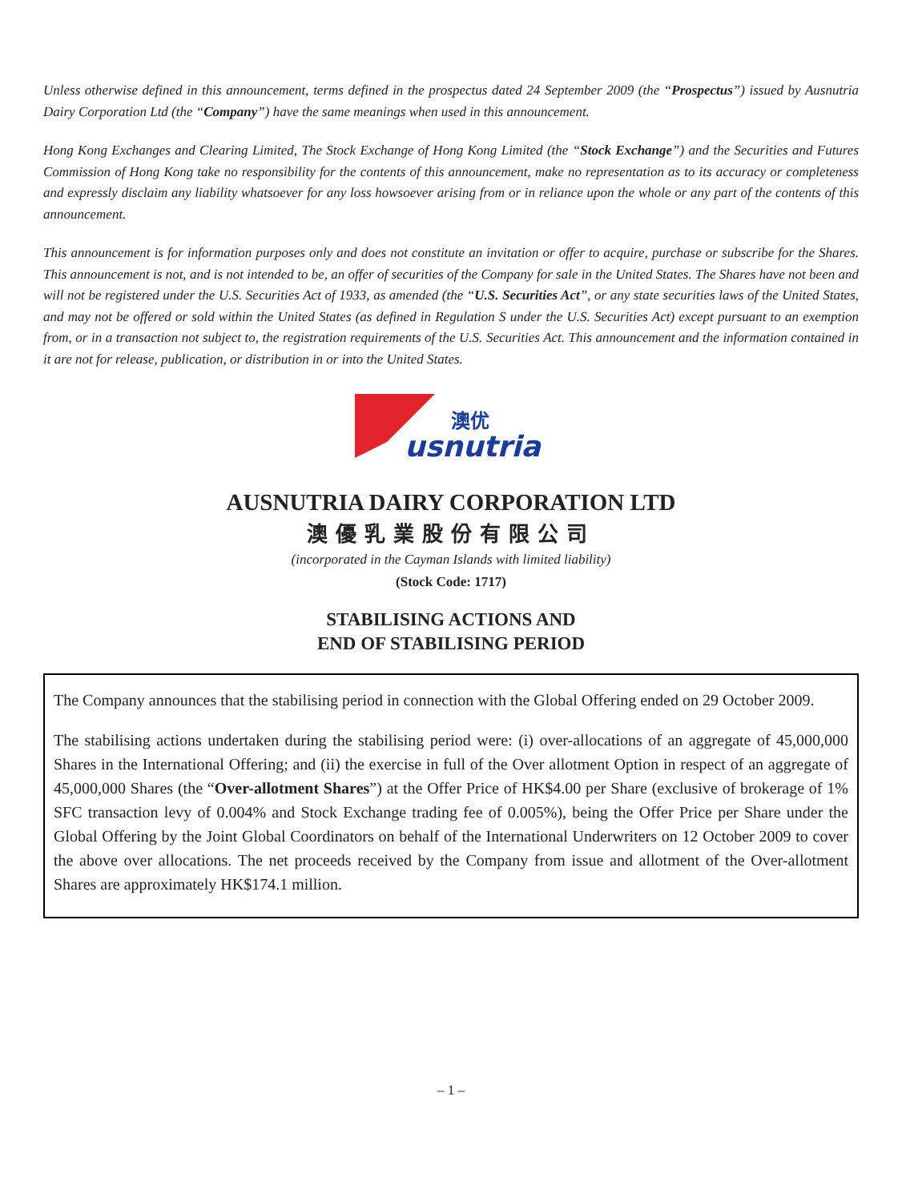Unless otherwise defined in this announcement, terms defined in the prospectus dated 24 September 2009 (the “Prospectus”) issued by Ausnutria Dairy Corporation Ltd (the “Company”) have the same meanings when used in this announcement.
Hong Kong Exchanges and Clearing Limited, The Stock Exchange of Hong Kong Limited (the “Stock Exchange”) and the Securities and Futures Commission of Hong Kong take no responsibility for the contents of this announcement, make no representation as to its accuracy or completeness and expressly disclaim any liability whatsoever for any loss howsoever arising from or in reliance upon the whole or any part of the contents of this announcement.
This announcement is for information purposes only and does not constitute an invitation or offer to acquire, purchase or subscribe for the Shares. This announcement is not, and is not intended to be, an offer of securities of the Company for sale in the United States. The Shares have not been and will not be registered under the U.S. Securities Act of 1933, as amended (the “U.S. Securities Act”, or any state securities laws of the United States, and may not be offered or sold within the United States (as defined in Regulation S under the U.S. Securities Act) except pursuant to an exemption from, or in a transaction not subject to, the registration requirements of the U.S. Securities Act. This announcement and the information contained in it are not for release, publication, or distribution in or into the United States.
澳优
usnutria
AUSNUTRIA DAIRY CORPORATION LTD
澳優乳業股份有限公司
(incorporated in the Cayman Islands with limited liability)
(Stock Code: 1717)
STABILISING ACTIONS AND
END OF STABILISING PERIOD
The Company announces that the stabilising period in connection with the Global Offering ended on 29 October 2009.
The stabilising actions undertaken during the stabilising period were: (i) over-allocations of an aggregate of 45,000,000 Shares in the International Offering; and (ii) the exercise in full of the Over allotment Option in respect of an aggregate of 45,000,000 Shares (the “Over-allotment Shares”) at the Offer Price of HK$4.00 per Share (exclusive of brokerage of 1% SFC transaction levy of 0.004% and Stock Exchange trading fee of 0.005%), being the Offer Price per Share under the Global Offering by the Joint Global Coordinators on behalf of the International Underwriters on 12 October 2009 to cover the above over allocations. The net proceeds received by the Company from issue and allotment of the Over-allotment Shares are approximately HK$174.1 million.
– 1 –